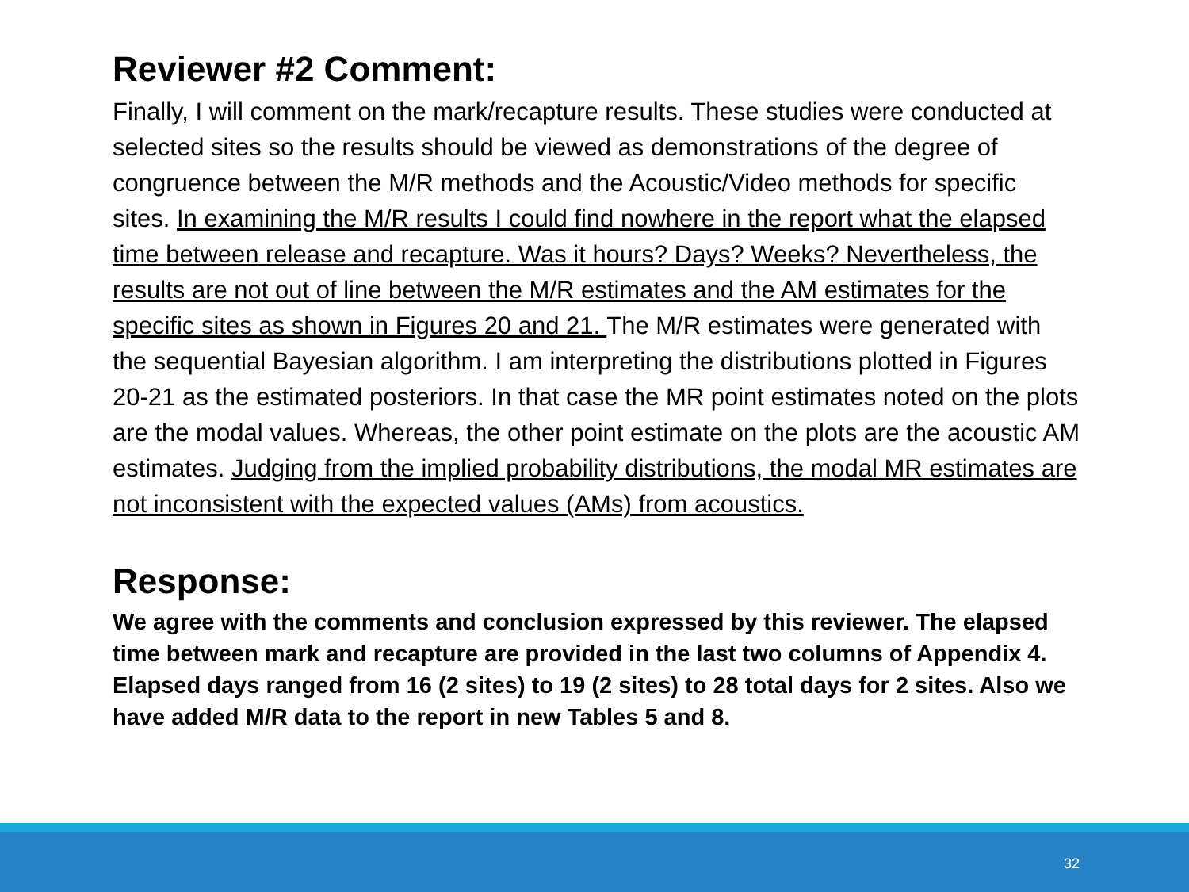Reviewer #2 Comment:
Finally, I will comment on the mark/recapture results. These studies were conducted at selected sites so the results should be viewed as demonstrations of the degree of congruence between the M/R methods and the Acoustic/Video methods for specific sites. In examining the M/R results I could find nowhere in the report what the elapsed time between release and recapture. Was it hours? Days? Weeks? Nevertheless, the results are not out of line between the M/R estimates and the AM estimates for the specific sites as shown in Figures 20 and 21. The M/R estimates were generated with the sequential Bayesian algorithm. I am interpreting the distributions plotted in Figures 20-21 as the estimated posteriors. In that case the MR point estimates noted on the plots are the modal values. Whereas, the other point estimate on the plots are the acoustic AM estimates. Judging from the implied probability distributions, the modal MR estimates are not inconsistent with the expected values (AMs) from acoustics.
Response:
We agree with the comments and conclusion expressed by this reviewer. The elapsed time between mark and recapture are provided in the last two columns of Appendix 4. Elapsed days ranged from 16 (2 sites) to 19 (2 sites) to 28 total days for 2 sites. Also we have added M/R data to the report in new Tables 5 and 8.
32